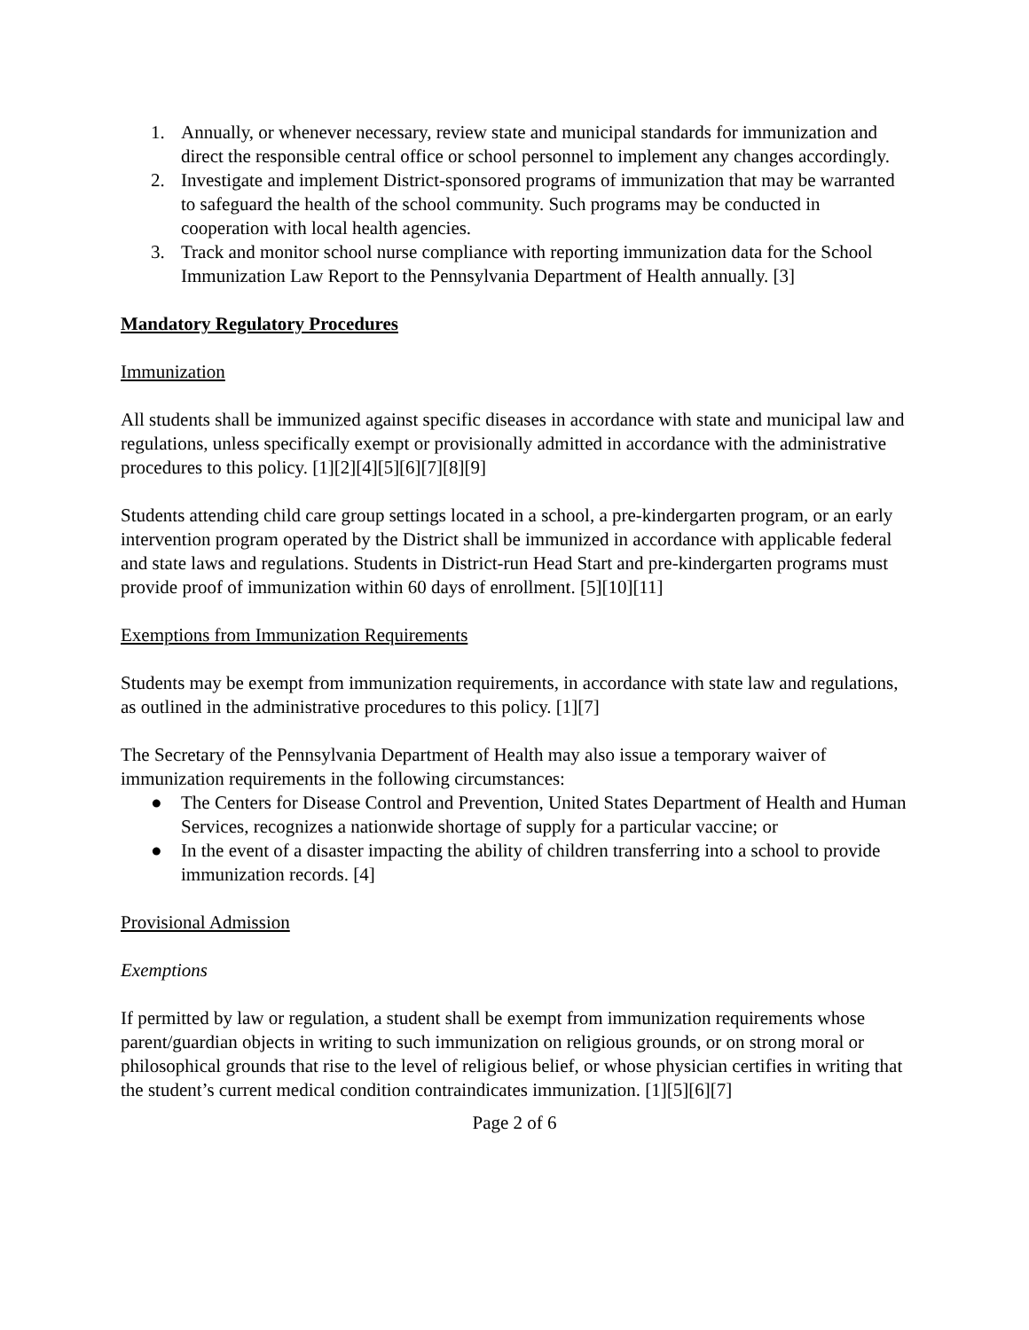1. Annually, or whenever necessary, review state and municipal standards for immunization and direct the responsible central office or school personnel to implement any changes accordingly.
2. Investigate and implement District-sponsored programs of immunization that may be warranted to safeguard the health of the school community. Such programs may be conducted in cooperation with local health agencies.
3. Track and monitor school nurse compliance with reporting immunization data for the School Immunization Law Report to the Pennsylvania Department of Health annually. [3]
Mandatory Regulatory Procedures
Immunization
All students shall be immunized against specific diseases in accordance with state and municipal law and regulations, unless specifically exempt or provisionally admitted in accordance with the administrative procedures to this policy. [1][2][4][5][6][7][8][9]
Students attending child care group settings located in a school, a pre-kindergarten program, or an early intervention program operated by the District shall be immunized in accordance with applicable federal and state laws and regulations. Students in District-run Head Start and pre-kindergarten programs must provide proof of immunization within 60 days of enrollment. [5][10][11]
Exemptions from Immunization Requirements
Students may be exempt from immunization requirements, in accordance with state law and regulations, as outlined in the administrative procedures to this policy. [1][7]
The Secretary of the Pennsylvania Department of Health may also issue a temporary waiver of immunization requirements in the following circumstances:
● The Centers for Disease Control and Prevention, United States Department of Health and Human Services, recognizes a nationwide shortage of supply for a particular vaccine; or
● In the event of a disaster impacting the ability of children transferring into a school to provide immunization records. [4]
Provisional Admission
Exemptions
If permitted by law or regulation, a student shall be exempt from immunization requirements whose parent/guardian objects in writing to such immunization on religious grounds, or on strong moral or philosophical grounds that rise to the level of religious belief, or whose physician certifies in writing that the student’s current medical condition contraindicates immunization. [1][5][6][7]
Page 2 of 6